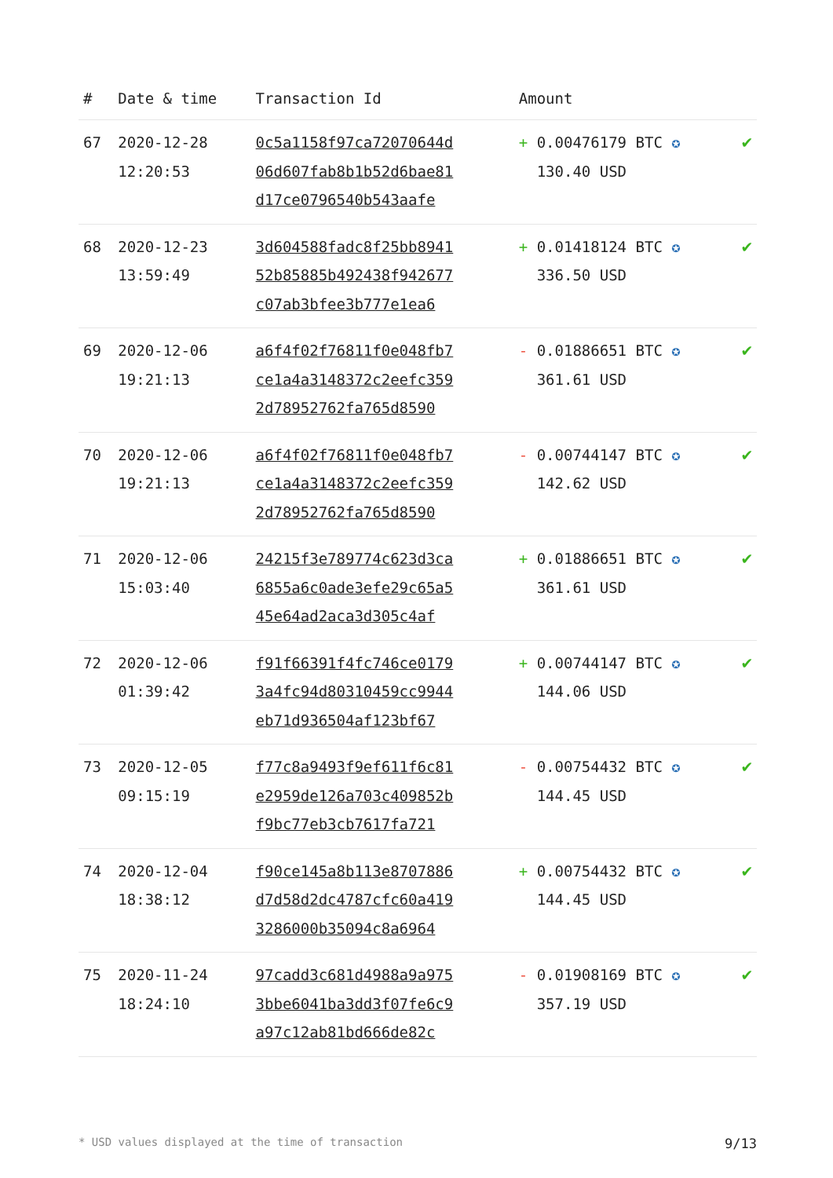| # | Date & time | Transaction Id | Amount | |
| --- | --- | --- | --- | --- |
| 67 | 2020-12-28 12:20:53 | 0c5a1158f97ca72070644d 06d607fab8b1b52d6bae81 d17ce0796540b543aafe | + 0.00476179 BTC ✪ 130.40 USD | ✔ |
| 68 | 2020-12-23 13:59:49 | 3d604588fadc8f25bb8941 52b85885b492438f942677 c07ab3bfee3b777e1ea6 | + 0.01418124 BTC ✪ 336.50 USD | ✔ |
| 69 | 2020-12-06 19:21:13 | a6f4f02f76811f0e048fb7 ce1a4a3148372c2eefc359 2d78952762fa765d8590 | - 0.01886651 BTC ✪ 361.61 USD | ✔ |
| 70 | 2020-12-06 19:21:13 | a6f4f02f76811f0e048fb7 ce1a4a3148372c2eefc359 2d78952762fa765d8590 | - 0.00744147 BTC ✪ 142.62 USD | ✔ |
| 71 | 2020-12-06 15:03:40 | 24215f3e789774c623d3ca 6855a6c0ade3efe29c65a5 45e64ad2aca3d305c4af | + 0.01886651 BTC ✪ 361.61 USD | ✔ |
| 72 | 2020-12-06 01:39:42 | f91f66391f4fc746ce0179 3a4fc94d80310459cc9944 eb71d936504af123bf67 | + 0.00744147 BTC ✪ 144.06 USD | ✔ |
| 73 | 2020-12-05 09:15:19 | f77c8a9493f9ef611f6c81 e2959de126a703c409852b f9bc77eb3cb7617fa721 | - 0.00754432 BTC ✪ 144.45 USD | ✔ |
| 74 | 2020-12-04 18:38:12 | f90ce145a8b113e8707886 d7d58d2dc4787cfc60a419 3286000b35094c8a6964 | + 0.00754432 BTC ✪ 144.45 USD | ✔ |
| 75 | 2020-11-24 18:24:10 | 97cadd3c681d4988a9a975 3bbe6041ba3dd3f07fe6c9 a97c12ab81bd666de82c | - 0.01908169 BTC ✪ 357.19 USD | ✔ |
* USD values displayed at the time of transaction 9/13